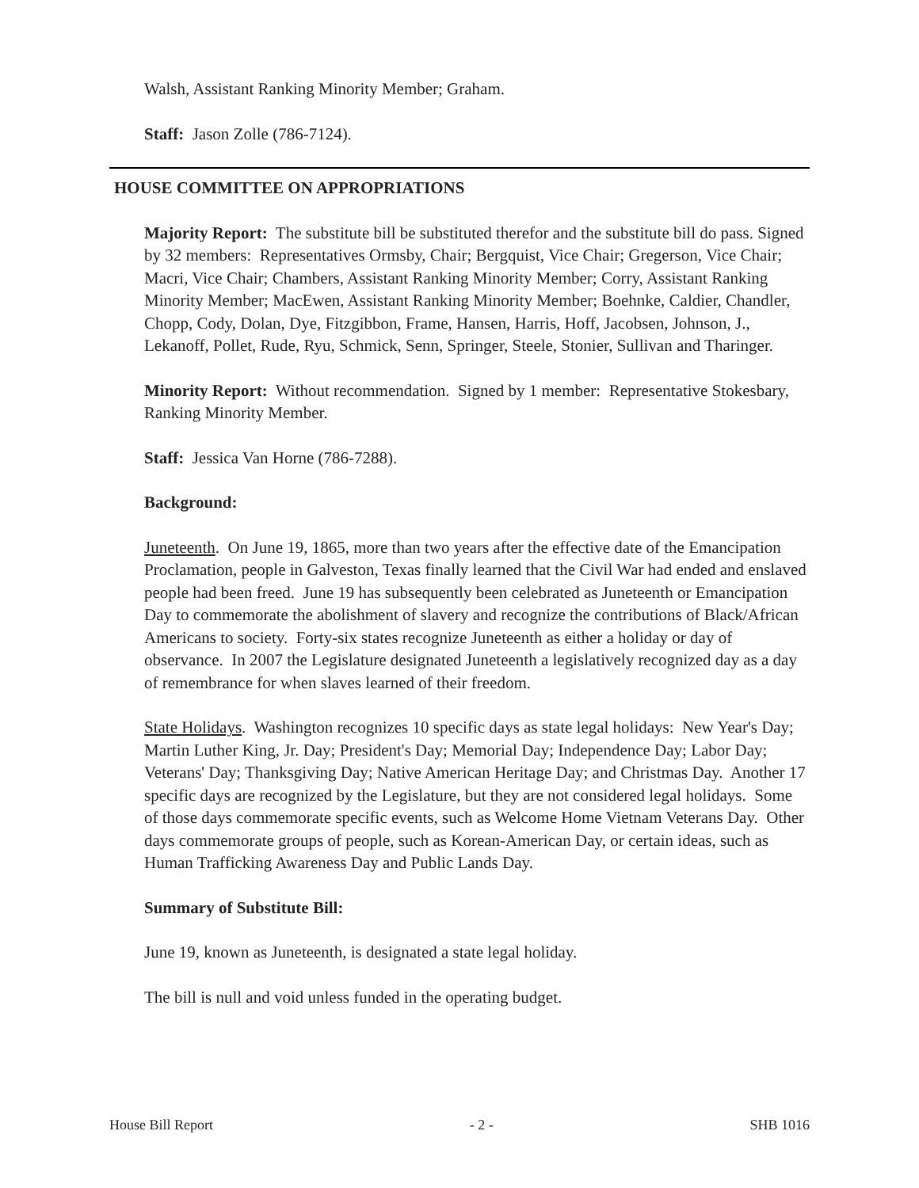Walsh, Assistant Ranking Minority Member; Graham.
Staff: Jason Zolle (786-7124).
HOUSE COMMITTEE ON APPROPRIATIONS
Majority Report: The substitute bill be substituted therefor and the substitute bill do pass. Signed by 32 members: Representatives Ormsby, Chair; Bergquist, Vice Chair; Gregerson, Vice Chair; Macri, Vice Chair; Chambers, Assistant Ranking Minority Member; Corry, Assistant Ranking Minority Member; MacEwen, Assistant Ranking Minority Member; Boehnke, Caldier, Chandler, Chopp, Cody, Dolan, Dye, Fitzgibbon, Frame, Hansen, Harris, Hoff, Jacobsen, Johnson, J., Lekanoff, Pollet, Rude, Ryu, Schmick, Senn, Springer, Steele, Stonier, Sullivan and Tharinger.
Minority Report: Without recommendation. Signed by 1 member: Representative Stokesbary, Ranking Minority Member.
Staff: Jessica Van Horne (786-7288).
Background:
Juneteenth. On June 19, 1865, more than two years after the effective date of the Emancipation Proclamation, people in Galveston, Texas finally learned that the Civil War had ended and enslaved people had been freed. June 19 has subsequently been celebrated as Juneteenth or Emancipation Day to commemorate the abolishment of slavery and recognize the contributions of Black/African Americans to society. Forty-six states recognize Juneteenth as either a holiday or day of observance. In 2007 the Legislature designated Juneteenth a legislatively recognized day as a day of remembrance for when slaves learned of their freedom.
State Holidays. Washington recognizes 10 specific days as state legal holidays: New Year's Day; Martin Luther King, Jr. Day; President's Day; Memorial Day; Independence Day; Labor Day; Veterans' Day; Thanksgiving Day; Native American Heritage Day; and Christmas Day. Another 17 specific days are recognized by the Legislature, but they are not considered legal holidays. Some of those days commemorate specific events, such as Welcome Home Vietnam Veterans Day. Other days commemorate groups of people, such as Korean-American Day, or certain ideas, such as Human Trafficking Awareness Day and Public Lands Day.
Summary of Substitute Bill:
June 19, known as Juneteenth, is designated a state legal holiday.
The bill is null and void unless funded in the operating budget.
House Bill Report - 2 - SHB 1016